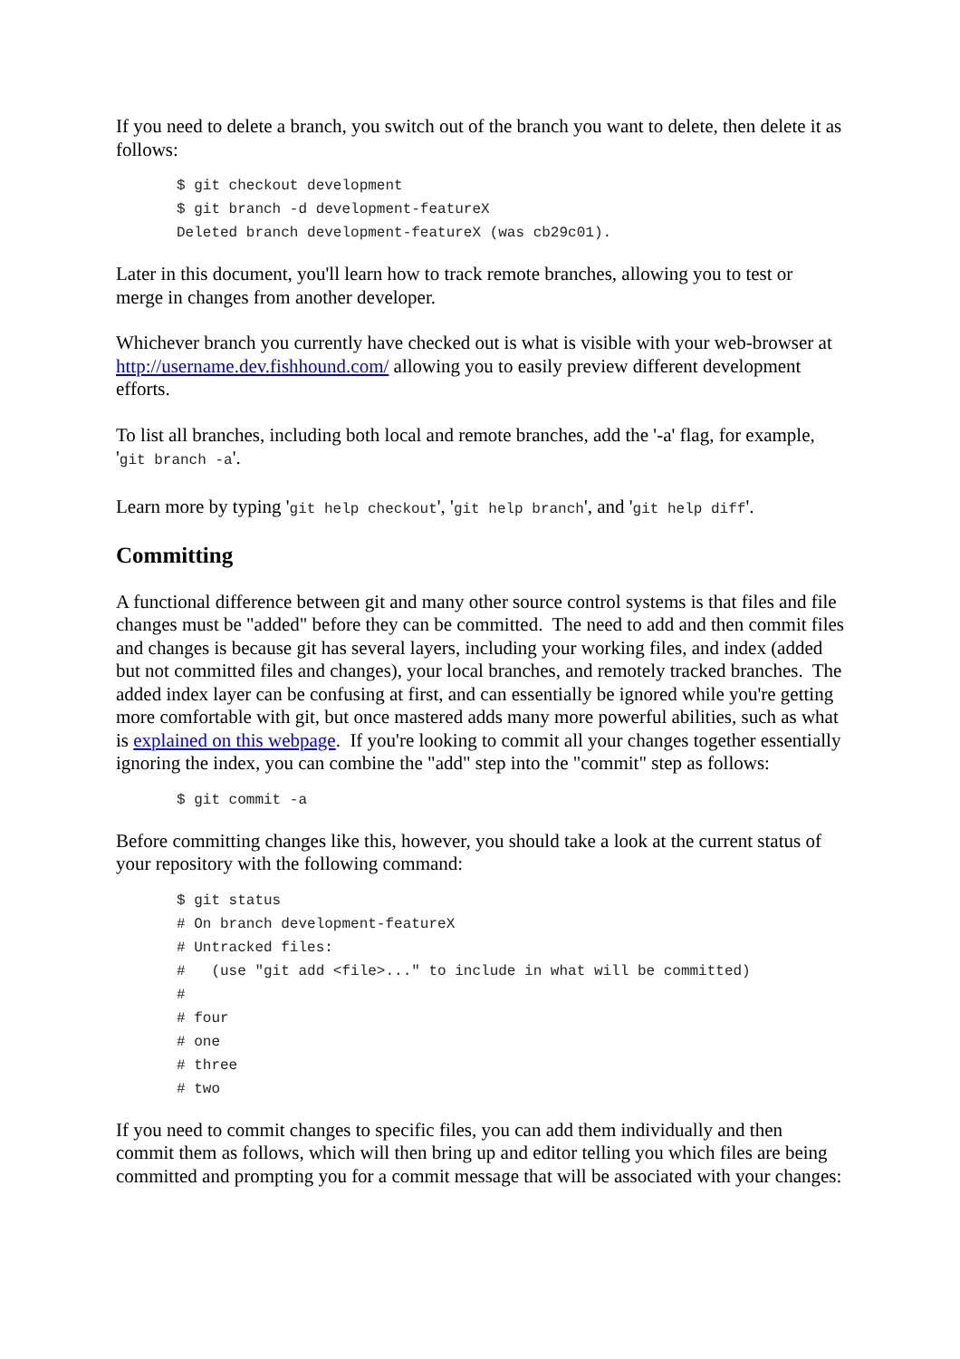If you need to delete a branch, you switch out of the branch you want to delete, then delete it as follows:
$ git checkout development
$ git branch -d development-featureX
Deleted branch development-featureX (was cb29c01).
Later in this document, you'll learn how to track remote branches, allowing you to test or merge in changes from another developer.
Whichever branch you currently have checked out is what is visible with your web-browser at http://username.dev.fishhound.com/ allowing you to easily preview different development efforts.
To list all branches, including both local and remote branches, add the '-a' flag, for example, 'git branch -a'.
Learn more by typing 'git help checkout', 'git help branch', and 'git help diff'.
Committing
A functional difference between git and many other source control systems is that files and file changes must be "added" before they can be committed. The need to add and then commit files and changes is because git has several layers, including your working files, and index (added but not committed files and changes), your local branches, and remotely tracked branches. The added index layer can be confusing at first, and can essentially be ignored while you're getting more comfortable with git, but once mastered adds many more powerful abilities, such as what is explained on this webpage. If you're looking to commit all your changes together essentially ignoring the index, you can combine the "add" step into the "commit" step as follows:
$ git commit -a
Before committing changes like this, however, you should take a look at the current status of your repository with the following command:
$ git status
# On branch development-featureX
# Untracked files:
#   (use "git add <file>..." to include in what will be committed)
#
# four
# one
# three
# two
If you need to commit changes to specific files, you can add them individually and then commit them as follows, which will then bring up and editor telling you which files are being committed and prompting you for a commit message that will be associated with your changes: